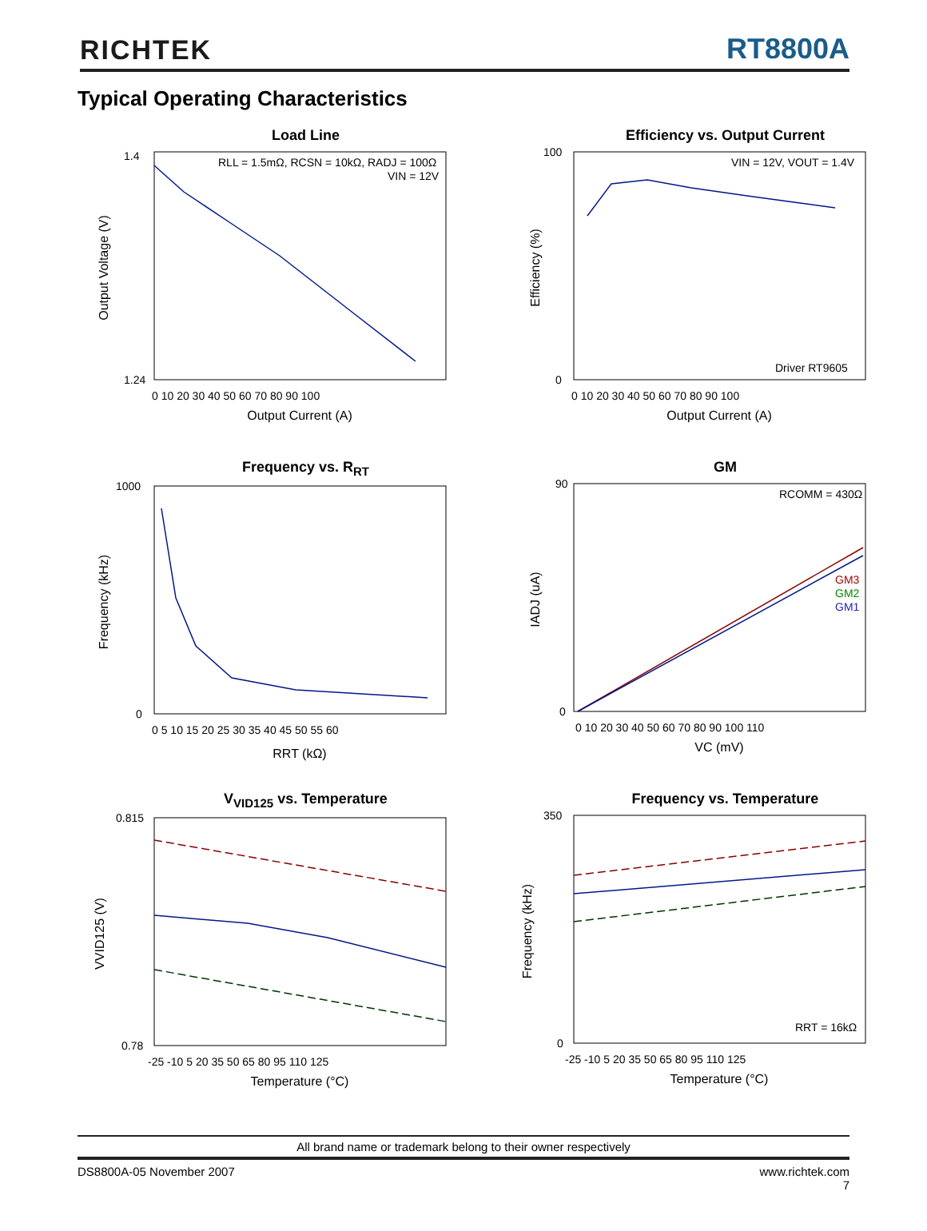RICHTEK
RT8800A
Typical Operating Characteristics
Load Line
RLL = 1.5mΩ, RCSN = 10kΩ, RADJ = 100Ω
VIN = 12V
Output Voltage (V)
1.4
1.24
0 10 20 30 40 50 60 70 80 90 100
Output Current (A)
Efficiency vs. Output Current
VIN = 12V, VOUT = 1.4V
Driver RT9605
Efficiency (%)
100
0
0 10 20 30 40 50 60 70 80 90 100
Output Current (A)
Frequency vs. R<sub>RT</sub>
Frequency (kHz)
1000
0
0 5 10 15 20 25 30 35 40 45 50 55 60
RRT (kΩ)
GM
RCOMM = 430Ω
GM3
GM2
GM1
IADJ (uA)
90
0
0 10 20 30 40 50 60 70 80 90 100 110
VC (mV)
V<sub>VID125</sub> vs. Temperature
VVID125 (V)
0.815
0.78
-25 -10 5 20 35 50 65 80 95 110 125
Temperature (°C)
Frequency vs. Temperature
RRT = 16kΩ
Frequency (kHz)
350
0
-25 -10 5 20 35 50 65 80 95 110 125
Temperature (°C)
All brand name or trademark belong to their owner respectively
DS8800A-05 November 2007 www.richtek.com
7